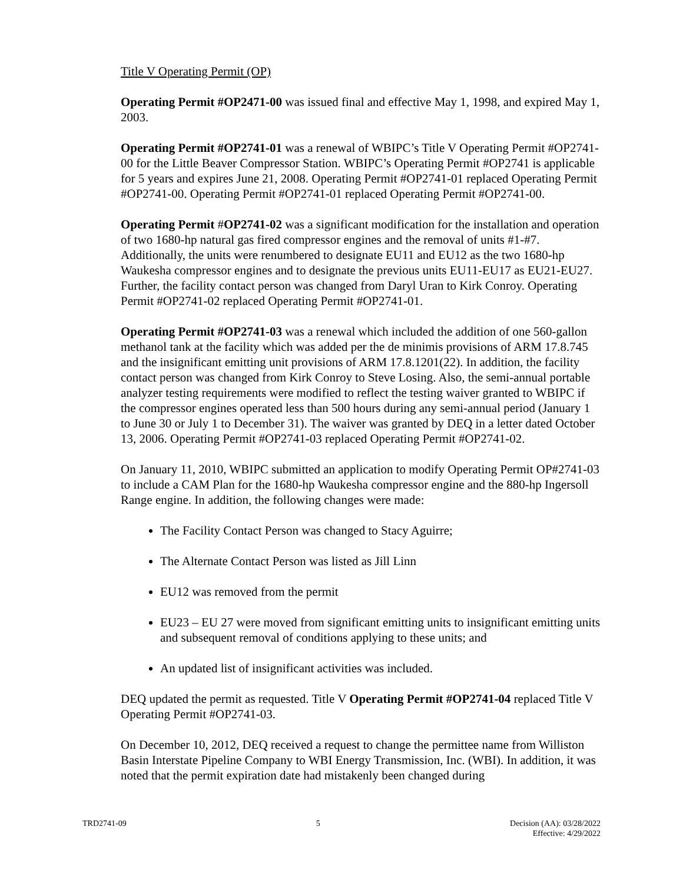Title V Operating Permit (OP)
Operating Permit #OP2471-00 was issued final and effective May 1, 1998, and expired May 1, 2003.
Operating Permit #OP2741-01 was a renewal of WBIPC’s Title V Operating Permit #OP2741-00 for the Little Beaver Compressor Station. WBIPC’s Operating Permit #OP2741 is applicable for 5 years and expires June 21, 2008. Operating Permit #OP2741-01 replaced Operating Permit #OP2741-00. Operating Permit #OP2741-01 replaced Operating Permit #OP2741-00.
Operating Permit #OP2741-02 was a significant modification for the installation and operation of two 1680-hp natural gas fired compressor engines and the removal of units #1-#7. Additionally, the units were renumbered to designate EU11 and EU12 as the two 1680-hp Waukesha compressor engines and to designate the previous units EU11-EU17 as EU21-EU27. Further, the facility contact person was changed from Daryl Uran to Kirk Conroy. Operating Permit #OP2741-02 replaced Operating Permit #OP2741-01.
Operating Permit #OP2741-03 was a renewal which included the addition of one 560-gallon methanol tank at the facility which was added per the de minimis provisions of ARM 17.8.745 and the insignificant emitting unit provisions of ARM 17.8.1201(22). In addition, the facility contact person was changed from Kirk Conroy to Steve Losing. Also, the semi-annual portable analyzer testing requirements were modified to reflect the testing waiver granted to WBIPC if the compressor engines operated less than 500 hours during any semi-annual period (January 1 to June 30 or July 1 to December 31). The waiver was granted by DEQ in a letter dated October 13, 2006. Operating Permit #OP2741-03 replaced Operating Permit #OP2741-02.
On January 11, 2010, WBIPC submitted an application to modify Operating Permit OP#2741-03 to include a CAM Plan for the 1680-hp Waukesha compressor engine and the 880-hp Ingersoll Range engine. In addition, the following changes were made:
The Facility Contact Person was changed to Stacy Aguirre;
The Alternate Contact Person was listed as Jill Linn
EU12 was removed from the permit
EU23 – EU 27 were moved from significant emitting units to insignificant emitting units and subsequent removal of conditions applying to these units; and
An updated list of insignificant activities was included.
DEQ updated the permit as requested. Title V Operating Permit #OP2741-04 replaced Title V Operating Permit #OP2741-03.
On December 10, 2012, DEQ received a request to change the permittee name from Williston Basin Interstate Pipeline Company to WBI Energy Transmission, Inc. (WBI). In addition, it was noted that the permit expiration date had mistakenly been changed during
TRD2741-09 5 Decision (AA): 03/28/2022
Effective: 4/29/2022